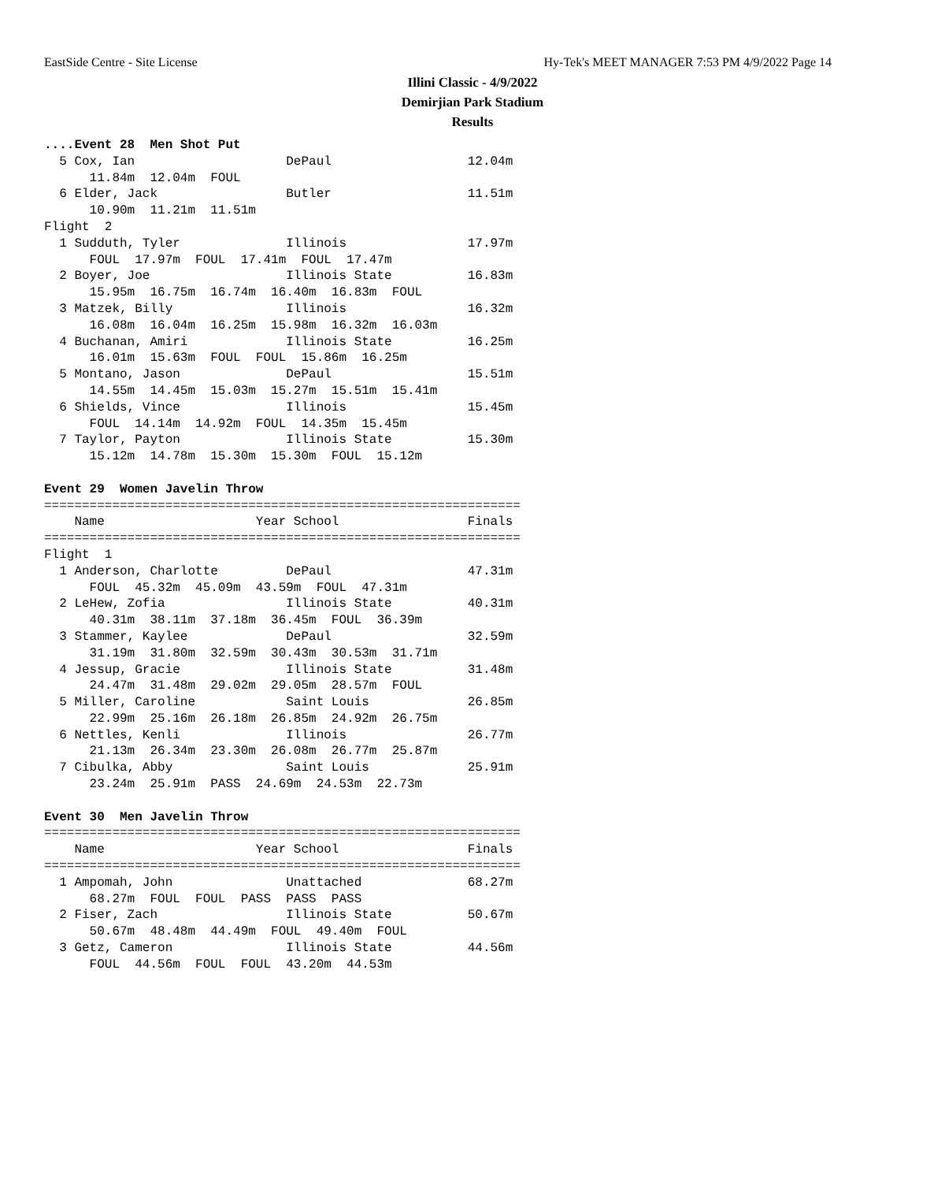EastSide Centre - Site License
Hy-Tek's MEET MANAGER 7:53 PM 4/9/2022 Page 14
Illini Classic - 4/9/2022
Demirjian Park Stadium
Results
....Event 28  Men Shot Put
  5 Cox, Ian                    DePaul                  12.04m
      11.84m  12.04m  FOUL
  6 Elder, Jack                 Butler                  11.51m
      10.90m  11.21m  11.51m
Flight  2
  1 Sudduth, Tyler              Illinois                17.97m
      FOUL  17.97m  FOUL  17.41m  FOUL  17.47m
  2 Boyer, Joe                  Illinois State          16.83m
      15.95m  16.75m  16.74m  16.40m  16.83m  FOUL
  3 Matzek, Billy               Illinois                16.32m
      16.08m  16.04m  16.25m  15.98m  16.32m  16.03m
  4 Buchanan, Amiri             Illinois State          16.25m
      16.01m  15.63m  FOUL  FOUL  15.86m  16.25m
  5 Montano, Jason              DePaul                  15.51m
      14.55m  14.45m  15.03m  15.27m  15.51m  15.41m
  6 Shields, Vince              Illinois                15.45m
      FOUL  14.14m  14.92m  FOUL  14.35m  15.45m
  7 Taylor, Payton              Illinois State          15.30m
      15.12m  14.78m  15.30m  15.30m  FOUL  15.12m

Event 29  Women Javelin Throw
===============================================================
    Name                    Year School                 Finals
===============================================================
Flight  1
  1 Anderson, Charlotte         DePaul                  47.31m
      FOUL  45.32m  45.09m  43.59m  FOUL  47.31m
  2 LeHew, Zofia                Illinois State          40.31m
      40.31m  38.11m  37.18m  36.45m  FOUL  36.39m
  3 Stammer, Kaylee             DePaul                  32.59m
      31.19m  31.80m  32.59m  30.43m  30.53m  31.71m
  4 Jessup, Gracie              Illinois State          31.48m
      24.47m  31.48m  29.02m  29.05m  28.57m  FOUL
  5 Miller, Caroline            Saint Louis             26.85m
      22.99m  25.16m  26.18m  26.85m  24.92m  26.75m
  6 Nettles, Kenli              Illinois                26.77m
      21.13m  26.34m  23.30m  26.08m  26.77m  25.87m
  7 Cibulka, Abby               Saint Louis             25.91m
      23.24m  25.91m  PASS  24.69m  24.53m  22.73m

Event 30  Men Javelin Throw
===============================================================
    Name                    Year School                 Finals
===============================================================
  1 Ampomah, John               Unattached              68.27m
      68.27m  FOUL  FOUL  PASS  PASS  PASS
  2 Fiser, Zach                 Illinois State          50.67m
      50.67m  48.48m  44.49m  FOUL  49.40m  FOUL
  3 Getz, Cameron               Illinois State          44.56m
      FOUL  44.56m  FOUL  FOUL  43.20m  44.53m